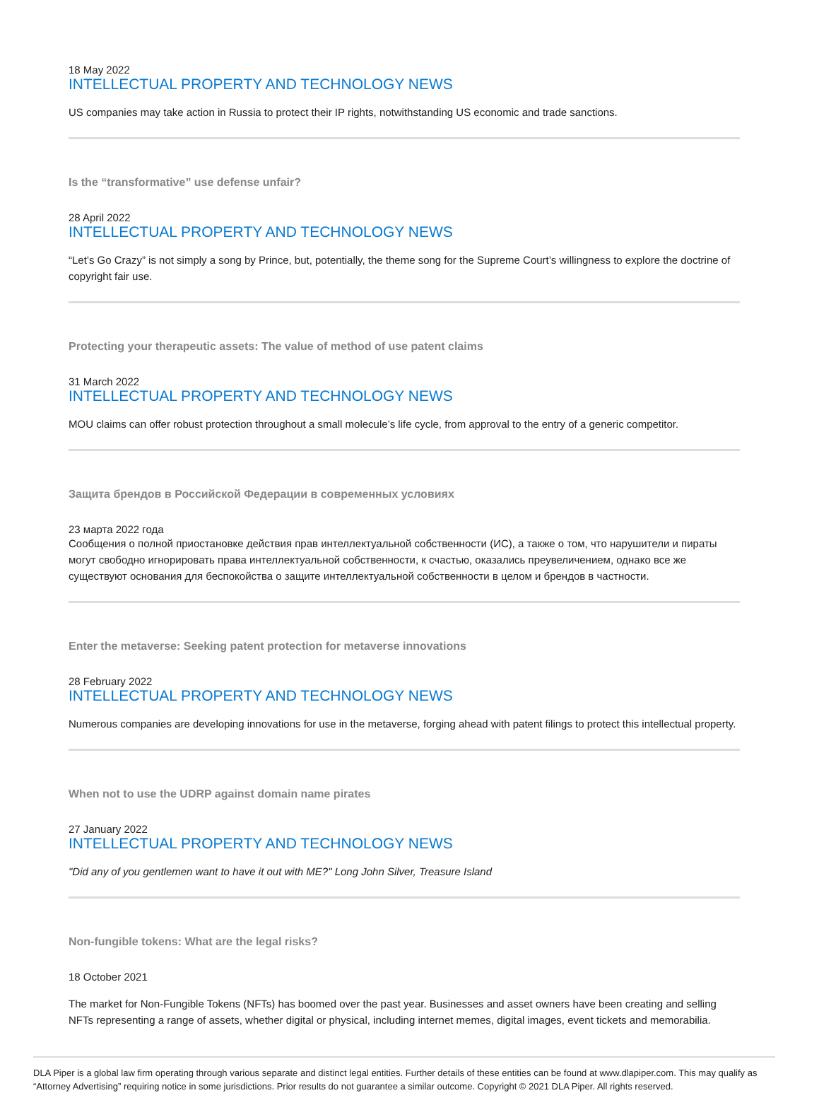18 May 2022
INTELLECTUAL PROPERTY AND TECHNOLOGY NEWS
US companies may take action in Russia to protect their IP rights, notwithstanding US economic and trade sanctions.
Is the “transformative” use defense unfair?
28 April 2022
INTELLECTUAL PROPERTY AND TECHNOLOGY NEWS
“Let’s Go Crazy” is not simply a song by Prince, but, potentially, the theme song for the Supreme Court’s willingness to explore the doctrine of copyright fair use.
Protecting your therapeutic assets: The value of method of use patent claims
31 March 2022
INTELLECTUAL PROPERTY AND TECHNOLOGY NEWS
MOU claims can offer robust protection throughout a small molecule’s life cycle, from approval to the entry of a generic competitor.
Защита брендов в Российской Федерации в современных условиях
23 марта 2022 года
Сообщения о полной приостановке действия прав интеллектуальной собственности (ИС), а также о том, что нарушители и пираты могут свободно игнорировать права интеллектуальной собственности, к счастью, оказались преувеличением, однако все же существуют основания для беспокойства о защите интеллектуальной собственности в целом и брендов в частности.
Enter the metaverse: Seeking patent protection for metaverse innovations
28 February 2022
INTELLECTUAL PROPERTY AND TECHNOLOGY NEWS
Numerous companies are developing innovations for use in the metaverse, forging ahead with patent filings to protect this intellectual property.
When not to use the UDRP against domain name pirates
27 January 2022
INTELLECTUAL PROPERTY AND TECHNOLOGY NEWS
"Did any of you gentlemen want to have it out with ME?" Long John Silver, Treasure Island
Non-fungible tokens: What are the legal risks?
18 October 2021
The market for Non-Fungible Tokens (NFTs) has boomed over the past year. Businesses and asset owners have been creating and selling NFTs representing a range of assets, whether digital or physical, including internet memes, digital images, event tickets and memorabilia.
DLA Piper is a global law firm operating through various separate and distinct legal entities. Further details of these entities can be found at www.dlapiper.com. This may qualify as “Attorney Advertising” requiring notice in some jurisdictions. Prior results do not guarantee a similar outcome. Copyright © 2021 DLA Piper. All rights reserved.